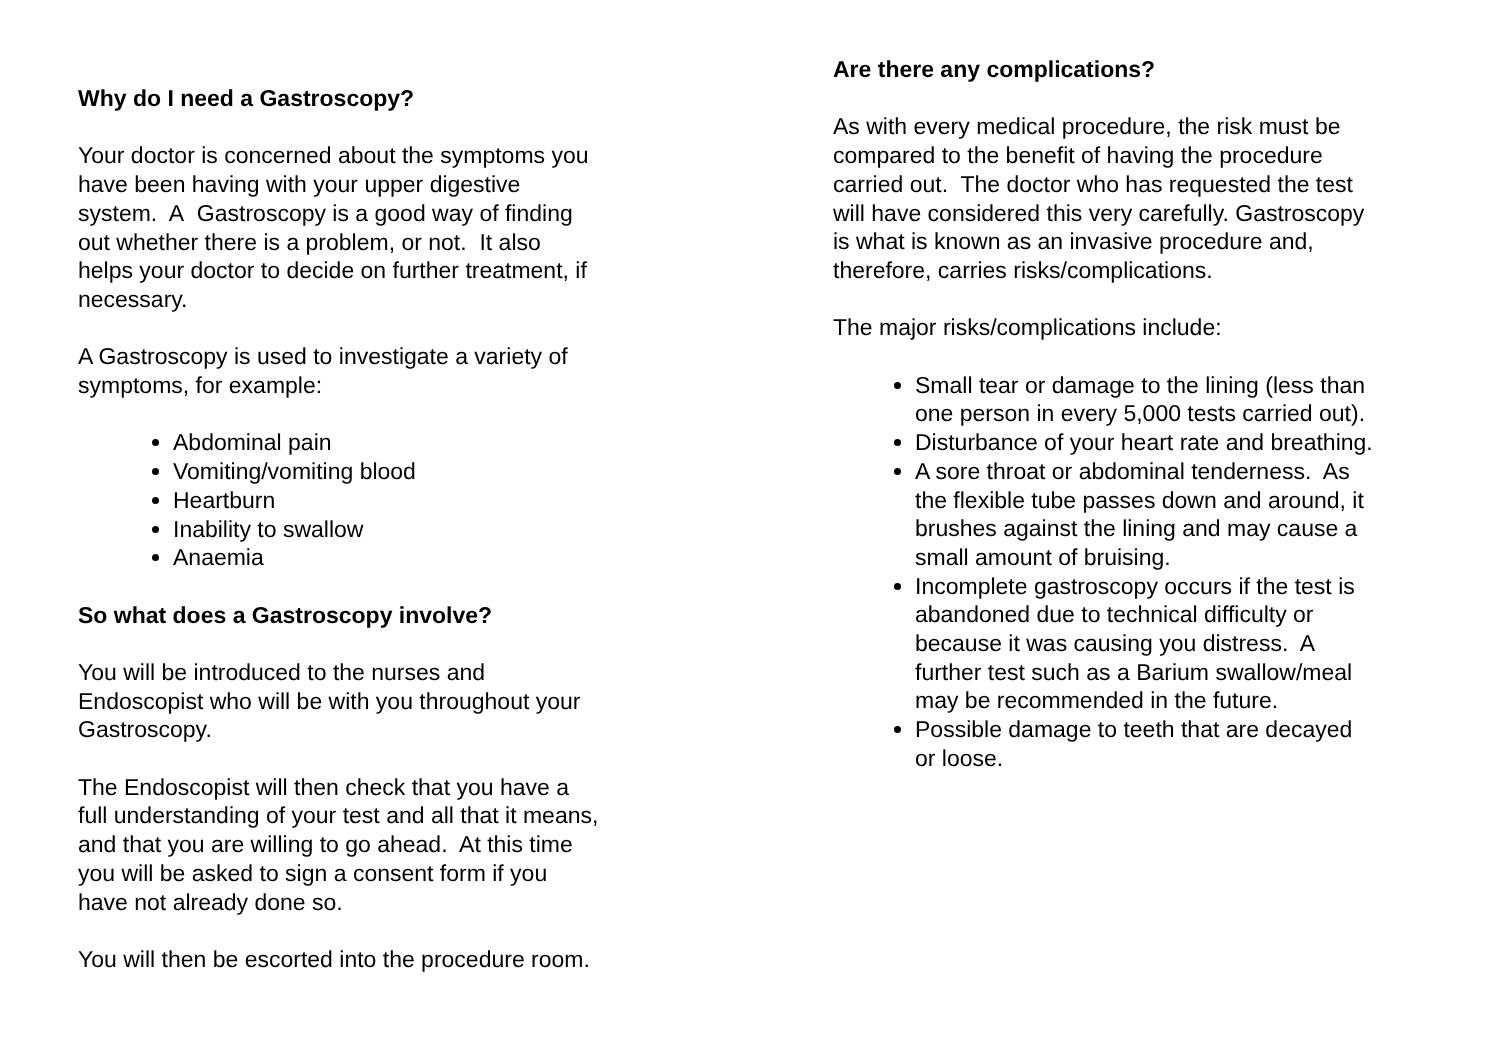Why do I need a Gastroscopy?
Your doctor is concerned about the symptoms you
have been having with your upper digestive
system. A Gastroscopy is a good way of finding
out whether there is a problem, or not. It also
helps your doctor to decide on further treatment, if
necessary.
A Gastroscopy is used to investigate a variety of
symptoms, for example:
Abdominal pain
Vomiting/vomiting blood
Heartburn
Inability to swallow
Anaemia
So what does a Gastroscopy involve?
You will be introduced to the nurses and
Endoscopist who will be with you throughout your
Gastroscopy.
The Endoscopist will then check that you have a
full understanding of your test and all that it means,
and that you are willing to go ahead. At this time
you will be asked to sign a consent form if you
have not already done so.
You will then be escorted into the procedure room.
Are there any complications?
As with every medical procedure, the risk must be
compared to the benefit of having the procedure
carried out. The doctor who has requested the test
will have considered this very carefully. Gastroscopy
is what is known as an invasive procedure and,
therefore, carries risks/complications.
The major risks/complications include:
Small tear or damage to the lining (less than
one person in every 5,000 tests carried out).
Disturbance of your heart rate and breathing.
A sore throat or abdominal tenderness. As
the flexible tube passes down and around, it
brushes against the lining and may cause a
small amount of bruising.
Incomplete gastroscopy occurs if the test is
abandoned due to technical difficulty or
because it was causing you distress. A
further test such as a Barium swallow/meal
may be recommended in the future.
Possible damage to teeth that are decayed
or loose.